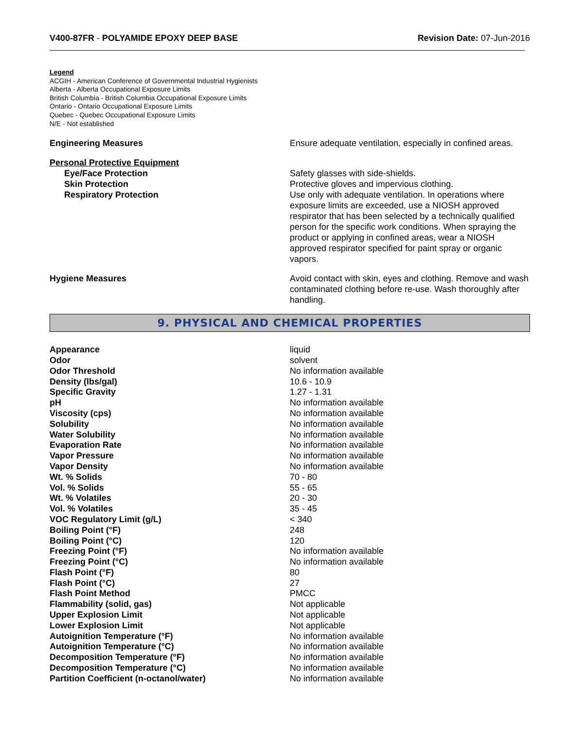V400-87FR - POLYAMIDE EPOXY DEEP BASE
Revision Date: 07-Jun-2016
Legend
ACGIH - American Conference of Governmental Industrial Hygienists
Alberta - Alberta Occupational Exposure Limits
British Columbia - British Columbia Occupational Exposure Limits
Ontario - Ontario Occupational Exposure Limits
Quebec - Quebec Occupational Exposure Limits
N/E - Not established
Engineering Measures Ensure adequate ventilation, especially in confined areas.
Personal Protective Equipment
Eye/Face Protection
Skin Protection
Respiratory Protection
Safety glasses with side-shields.
Protective gloves and impervious clothing.
Use only with adequate ventilation. In operations where exposure limits are exceeded, use a NIOSH approved respirator that has been selected by a technically qualified person for the specific work conditions. When spraying the product or applying in confined areas, wear a NIOSH approved respirator specified for paint spray or organic vapors.
Hygiene Measures Avoid contact with skin, eyes and clothing. Remove and wash contaminated clothing before re-use. Wash thoroughly after handling.
9. PHYSICAL AND CHEMICAL PROPERTIES
| Appearance | liquid |
| Odor | solvent |
| Odor Threshold | No information available |
| Density (lbs/gal) | 10.6 - 10.9 |
| Specific Gravity | 1.27 - 1.31 |
| pH | No information available |
| Viscosity (cps) | No information available |
| Solubility | No information available |
| Water Solubility | No information available |
| Evaporation Rate | No information available |
| Vapor Pressure | No information available |
| Vapor Density | No information available |
| Wt. % Solids | 70 - 80 |
| Vol. % Solids | 55 - 65 |
| Wt. % Volatiles | 20 - 30 |
| Vol. % Volatiles | 35 - 45 |
| VOC Regulatory Limit (g/L) | < 340 |
| Boiling Point (°F) | 248 |
| Boiling Point (°C) | 120 |
| Freezing Point (°F) | No information available |
| Freezing Point (°C) | No information available |
| Flash Point (°F) | 80 |
| Flash Point (°C) | 27 |
| Flash Point Method | PMCC |
| Flammability (solid, gas) | Not applicable |
| Upper Explosion Limit | Not applicable |
| Lower Explosion Limit | Not applicable |
| Autoignition Temperature (°F) | No information available |
| Autoignition Temperature (°C) | No information available |
| Decomposition Temperature (°F) | No information available |
| Decomposition Temperature (°C) | No information available |
| Partition Coefficient (n-octanol/water) | No information available |